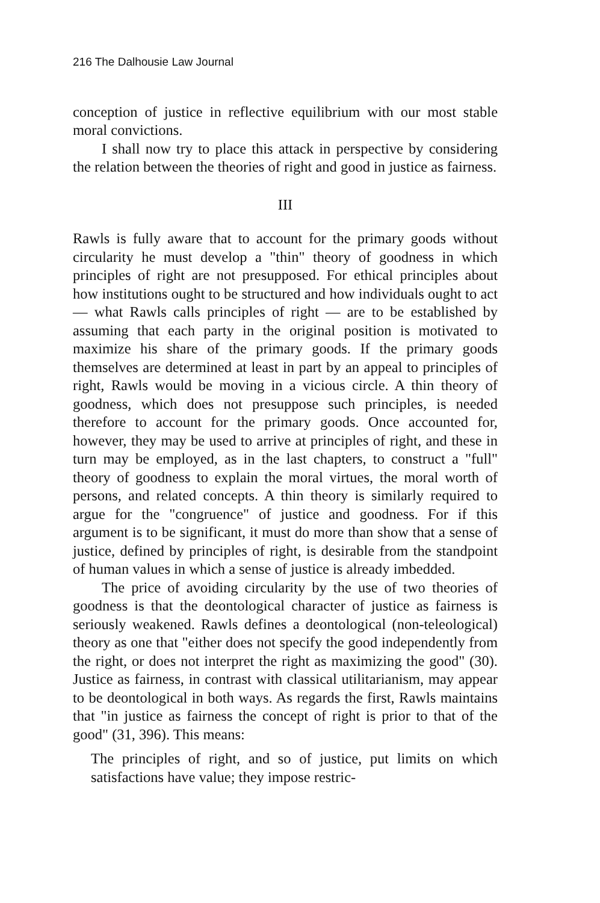216 The Dalhousie Law Journal
conception of justice in reflective equilibrium with our most stable moral convictions.
I shall now try to place this attack in perspective by considering the relation between the theories of right and good in justice as fairness.
III
Rawls is fully aware that to account for the primary goods without circularity he must develop a "thin" theory of goodness in which principles of right are not presupposed. For ethical principles about how institutions ought to be structured and how individuals ought to act — what Rawls calls principles of right — are to be established by assuming that each party in the original position is motivated to maximize his share of the primary goods. If the primary goods themselves are determined at least in part by an appeal to principles of right, Rawls would be moving in a vicious circle. A thin theory of goodness, which does not presuppose such principles, is needed therefore to account for the primary goods. Once accounted for, however, they may be used to arrive at principles of right, and these in turn may be employed, as in the last chapters, to construct a "full" theory of goodness to explain the moral virtues, the moral worth of persons, and related concepts. A thin theory is similarly required to argue for the "congruence" of justice and goodness. For if this argument is to be significant, it must do more than show that a sense of justice, defined by principles of right, is desirable from the standpoint of human values in which a sense of justice is already imbedded.
The price of avoiding circularity by the use of two theories of goodness is that the deontological character of justice as fairness is seriously weakened. Rawls defines a deontological (non-teleological) theory as one that "either does not specify the good independently from the right, or does not interpret the right as maximizing the good" (30). Justice as fairness, in contrast with classical utilitarianism, may appear to be deontological in both ways. As regards the first, Rawls maintains that "in justice as fairness the concept of right is prior to that of the good" (31, 396). This means:
The principles of right, and so of justice, put limits on which satisfactions have value; they impose restric-